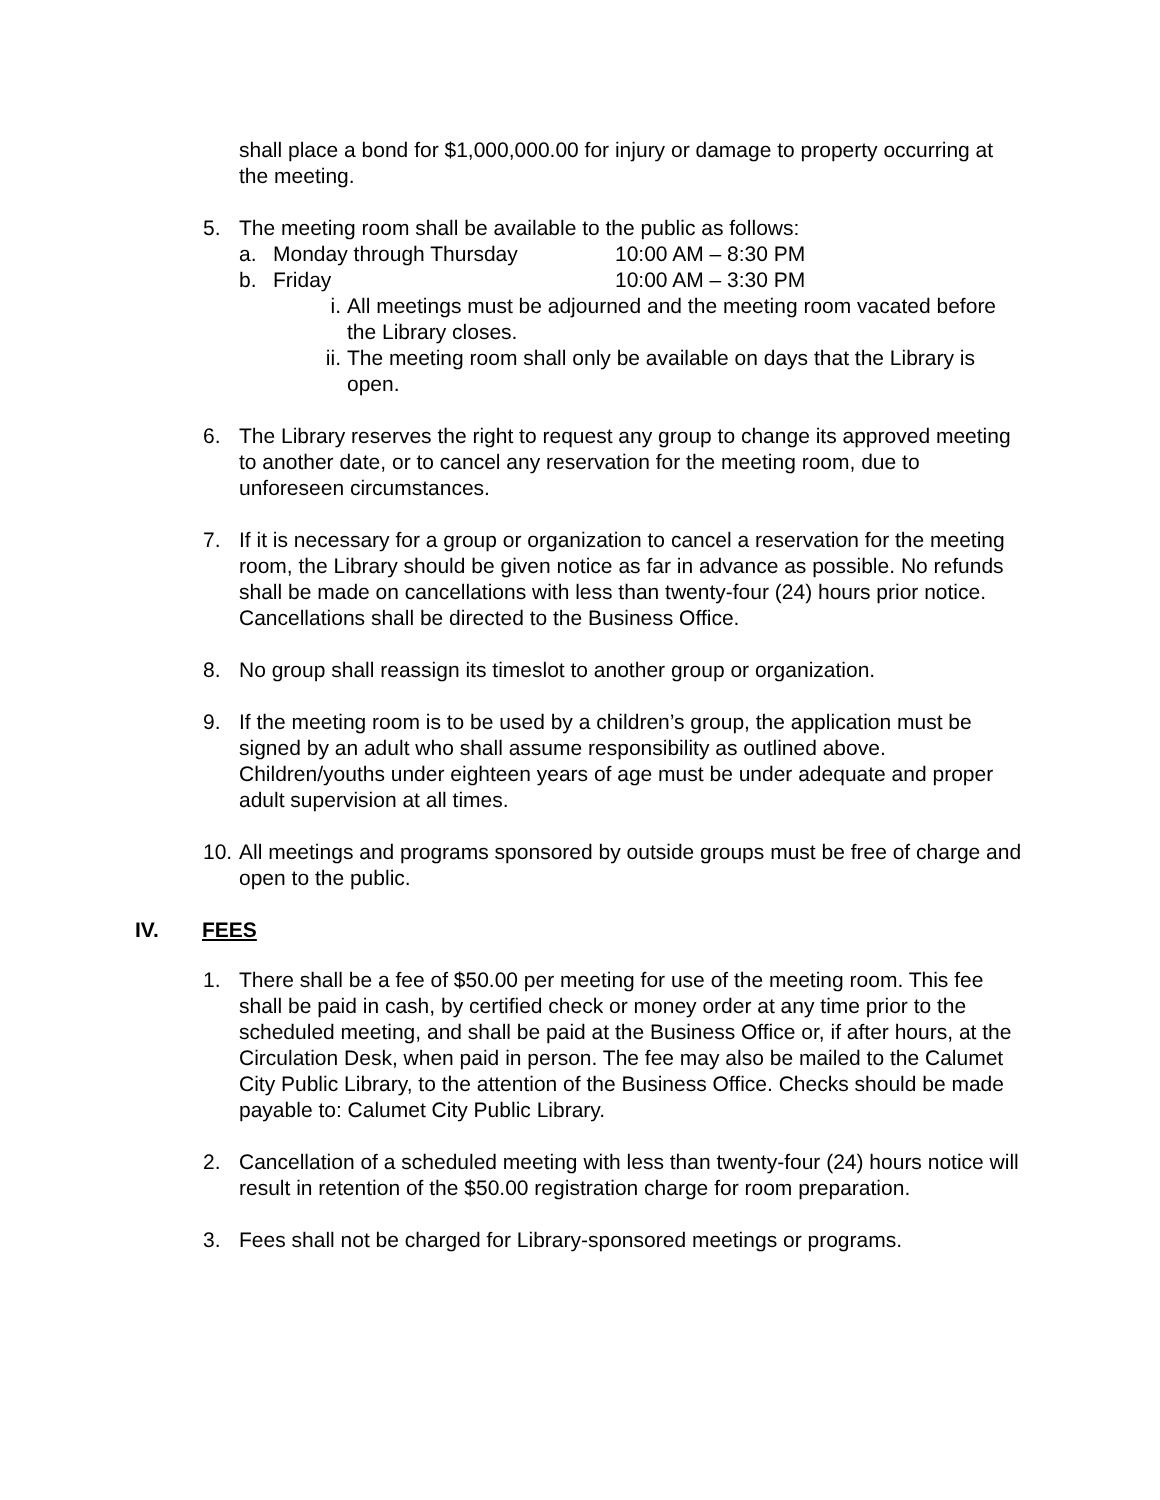shall place a bond for $1,000,000.00 for injury or damage to property occurring at the meeting.
5. The meeting room shall be available to the public as follows:
a. Monday through Thursday 10:00 AM – 8:30 PM
b. Friday 10:00 AM – 3:30 PM
i. All meetings must be adjourned and the meeting room vacated before the Library closes.
ii. The meeting room shall only be available on days that the Library is open.
6. The Library reserves the right to request any group to change its approved meeting to another date, or to cancel any reservation for the meeting room, due to unforeseen circumstances.
7. If it is necessary for a group or organization to cancel a reservation for the meeting room, the Library should be given notice as far in advance as possible. No refunds shall be made on cancellations with less than twenty-four (24) hours prior notice. Cancellations shall be directed to the Business Office.
8. No group shall reassign its timeslot to another group or organization.
9. If the meeting room is to be used by a children’s group, the application must be signed by an adult who shall assume responsibility as outlined above. Children/youths under eighteen years of age must be under adequate and proper adult supervision at all times.
10.
All meetings and programs sponsored by outside groups must be free of charge and open to the public.
IV. FEES
1. There shall be a fee of $50.00 per meeting for use of the meeting room. This fee shall be paid in cash, by certified check or money order at any time prior to the scheduled meeting, and shall be paid at the Business Office or, if after hours, at the Circulation Desk, when paid in person. The fee may also be mailed to the Calumet City Public Library, to the attention of the Business Office. Checks should be made payable to: Calumet City Public Library.
2. Cancellation of a scheduled meeting with less than twenty-four (24) hours notice will result in retention of the $50.00 registration charge for room preparation.
3. Fees shall not be charged for Library-sponsored meetings or programs.